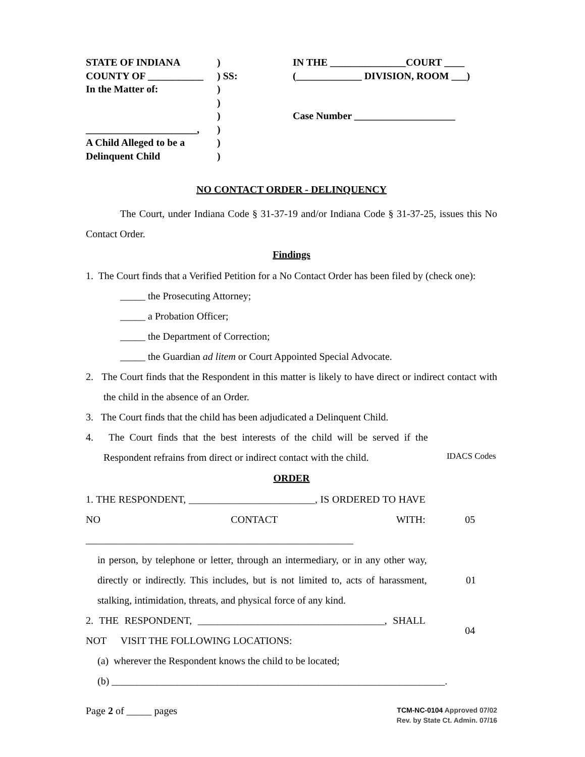STATE OF INDIANA
COUNTY OF ___________
In the Matter of:
______________________,
A Child Alleged to be a
Delinquent Child
)
) SS:
)
)
)
)
)
)
IN THE _______________COURT ____
(_____________ DIVISION, ROOM ___)
Case Number ____________________
NO CONTACT ORDER - DELINQUENCY
The Court, under Indiana Code § 31-37-19 and/or Indiana Code § 31-37-25, issues this No Contact Order.
Findings
1. The Court finds that a Verified Petition for a No Contact Order has been filed by (check one):
_____ the Prosecuting Attorney;
_____ a Probation Officer;
_____ the Department of Correction;
_____ the Guardian ad litem or Court Appointed Special Advocate.
2. The Court finds that the Respondent in this matter is likely to have direct or indirect contact with the child in the absence of an Order.
3. The Court finds that the child has been adjudicated a Delinquent Child.
4. The Court finds that the best interests of the child will be served if the Respondent refrains from direct or indirect contact with the child.
IDACS Codes
ORDER
1. THE RESPONDENT, _________________________, IS ORDERED TO HAVE NO CONTACT WITH: _____________________________________________________
05
in person, by telephone or letter, through an intermediary, or in any other way, directly or indirectly. This includes, but is not limited to, acts of harassment, stalking, intimidation, threats, and physical force of any kind.
01
2. THE RESPONDENT, _____________________________________, SHALL NOT VISIT THE FOLLOWING LOCATIONS:
04
(a) wherever the Respondent knows the child to be located;
(b) __________________________________________________________________.
Page 2 of _____ pages
TCM-NC-0104 Approved 07/02
Rev. by State Ct. Admin. 07/16